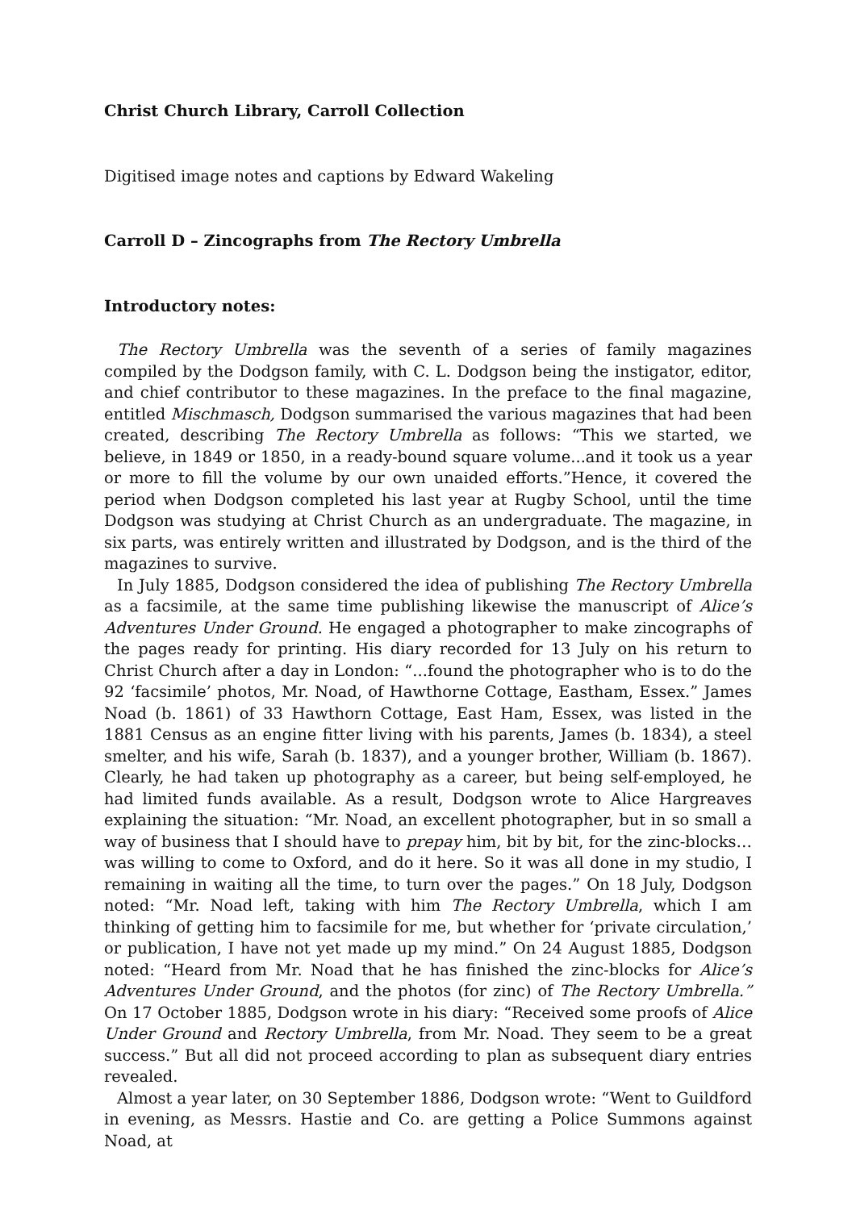Christ Church Library, Carroll Collection
Digitised image notes and captions by Edward Wakeling
Carroll D – Zincographs from The Rectory Umbrella
Introductory notes:
The Rectory Umbrella was the seventh of a series of family magazines compiled by the Dodgson family, with C. L. Dodgson being the instigator, editor, and chief contributor to these magazines. In the preface to the final magazine, entitled Mischmasch, Dodgson summarised the various magazines that had been created, describing The Rectory Umbrella as follows: “This we started, we believe, in 1849 or 1850, in a ready-bound square volume...and it took us a year or more to fill the volume by our own unaided efforts.”Hence, it covered the period when Dodgson completed his last year at Rugby School, until the time Dodgson was studying at Christ Church as an undergraduate. The magazine, in six parts, was entirely written and illustrated by Dodgson, and is the third of the magazines to survive.
In July 1885, Dodgson considered the idea of publishing The Rectory Umbrella as a facsimile, at the same time publishing likewise the manuscript of Alice’s Adventures Under Ground. He engaged a photographer to make zincographs of the pages ready for printing. His diary recorded for 13 July on his return to Christ Church after a day in London: “...found the photographer who is to do the 92 ‘facsimile’ photos, Mr. Noad, of Hawthorne Cottage, Eastham, Essex.” James Noad (b. 1861) of 33 Hawthorn Cottage, East Ham, Essex, was listed in the 1881 Census as an engine fitter living with his parents, James (b. 1834), a steel smelter, and his wife, Sarah (b. 1837), and a younger brother, William (b. 1867). Clearly, he had taken up photography as a career, but being self-employed, he had limited funds available. As a result, Dodgson wrote to Alice Hargreaves explaining the situation: “Mr. Noad, an excellent photographer, but in so small a way of business that I should have to prepay him, bit by bit, for the zinc-blocks…was willing to come to Oxford, and do it here. So it was all done in my studio, I remaining in waiting all the time, to turn over the pages.” On 18 July, Dodgson noted: “Mr. Noad left, taking with him The Rectory Umbrella, which I am thinking of getting him to facsimile for me, but whether for ‘private circulation,’ or publication, I have not yet made up my mind.” On 24 August 1885, Dodgson noted: “Heard from Mr. Noad that he has finished the zinc-blocks for Alice’s Adventures Under Ground, and the photos (for zinc) of The Rectory Umbrella.” On 17 October 1885, Dodgson wrote in his diary: “Received some proofs of Alice Under Ground and Rectory Umbrella, from Mr. Noad. They seem to be a great success.” But all did not proceed according to plan as subsequent diary entries revealed.
Almost a year later, on 30 September 1886, Dodgson wrote: “Went to Guildford in evening, as Messrs. Hastie and Co. are getting a Police Summons against Noad, at